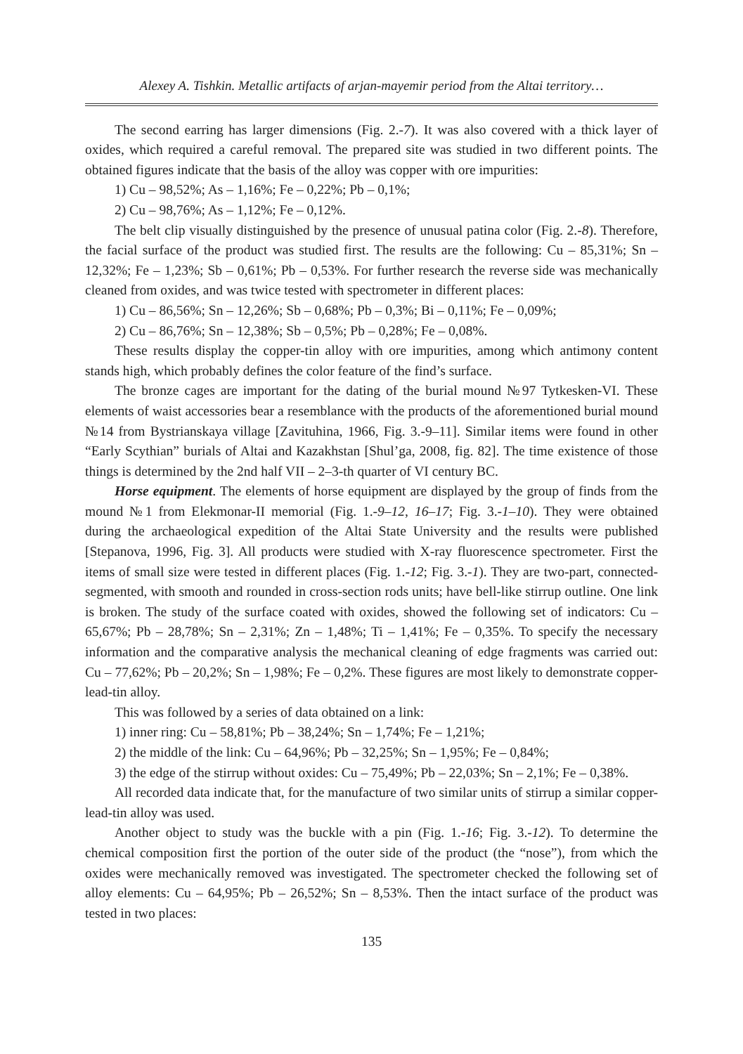Alexey A. Tishkin. Metallic artifacts of arjan-mayemir period from the Altai territory…
The second earring has larger dimensions (Fig. 2.-7). It was also covered with a thick layer of oxides, which required a careful removal. The prepared site was studied in two different points. The obtained figures indicate that the basis of the alloy was copper with ore impurities:
1) Cu – 98,52%; As – 1,16%; Fe – 0,22%; Pb – 0,1%;
2) Cu – 98,76%; As – 1,12%; Fe – 0,12%.
The belt clip visually distinguished by the presence of unusual patina color (Fig. 2.-8). Therefore, the facial surface of the product was studied first. The results are the following: Cu – 85,31%; Sn – 12,32%; Fe – 1,23%; Sb – 0,61%; Pb – 0,53%. For further research the reverse side was mechanically cleaned from oxides, and was twice tested with spectrometer in different places:
1) Cu – 86,56%; Sn – 12,26%; Sb – 0,68%; Pb – 0,3%; Bi – 0,11%; Fe – 0,09%;
2) Cu – 86,76%; Sn – 12,38%; Sb – 0,5%; Pb – 0,28%; Fe – 0,08%.
These results display the copper-tin alloy with ore impurities, among which antimony content stands high, which probably defines the color feature of the find’s surface.
The bronze cages are important for the dating of the burial mound №97 Tytkesken-VI. These elements of waist accessories bear a resemblance with the products of the aforementioned burial mound №14 from Bystrianskaya village [Zavituhina, 1966, Fig. 3.-9–11]. Similar items were found in other “Early Scythian” burials of Altai and Kazakhstan [Shul’ga, 2008, fig. 82]. The time existence of those things is determined by the 2nd half VII – 2–3-th quarter of VI century BC.
Horse equipment. The elements of horse equipment are displayed by the group of finds from the mound №1 from Elekmonar-II memorial (Fig. 1.-9–12, 16–17; Fig. 3.-1–10). They were obtained during the archaeological expedition of the Altai State University and the results were published [Stepanova, 1996, Fig. 3]. All products were studied with X-ray fluorescence spectrometer. First the items of small size were tested in different places (Fig. 1.-12; Fig. 3.-1). They are two-part, connected-segmented, with smooth and rounded in cross-section rods units; have bell-like stirrup outline. One link is broken. The study of the surface coated with oxides, showed the following set of indicators: Cu – 65,67%; Pb – 28,78%; Sn – 2,31%; Zn – 1,48%; Ti – 1,41%; Fe – 0,35%. To specify the necessary information and the comparative analysis the mechanical cleaning of edge fragments was carried out: Cu – 77,62%; Pb – 20,2%; Sn – 1,98%; Fe – 0,2%. These figures are most likely to demonstrate copper-lead-tin alloy.
This was followed by a series of data obtained on a link:
1) inner ring: Cu – 58,81%; Pb – 38,24%; Sn – 1,74%; Fe – 1,21%;
2) the middle of the link: Cu – 64,96%; Pb – 32,25%; Sn – 1,95%; Fe – 0,84%;
3) the edge of the stirrup without oxides: Cu – 75,49%; Pb – 22,03%; Sn – 2,1%; Fe – 0,38%.
All recorded data indicate that, for the manufacture of two similar units of stirrup a similar copper-lead-tin alloy was used.
Another object to study was the buckle with a pin (Fig. 1.-16; Fig. 3.-12). To determine the chemical composition first the portion of the outer side of the product (the “nose”), from which the oxides were mechanically removed was investigated. The spectrometer checked the following set of alloy elements: Cu – 64,95%; Pb – 26,52%; Sn – 8,53%. Then the intact surface of the product was tested in two places:
135